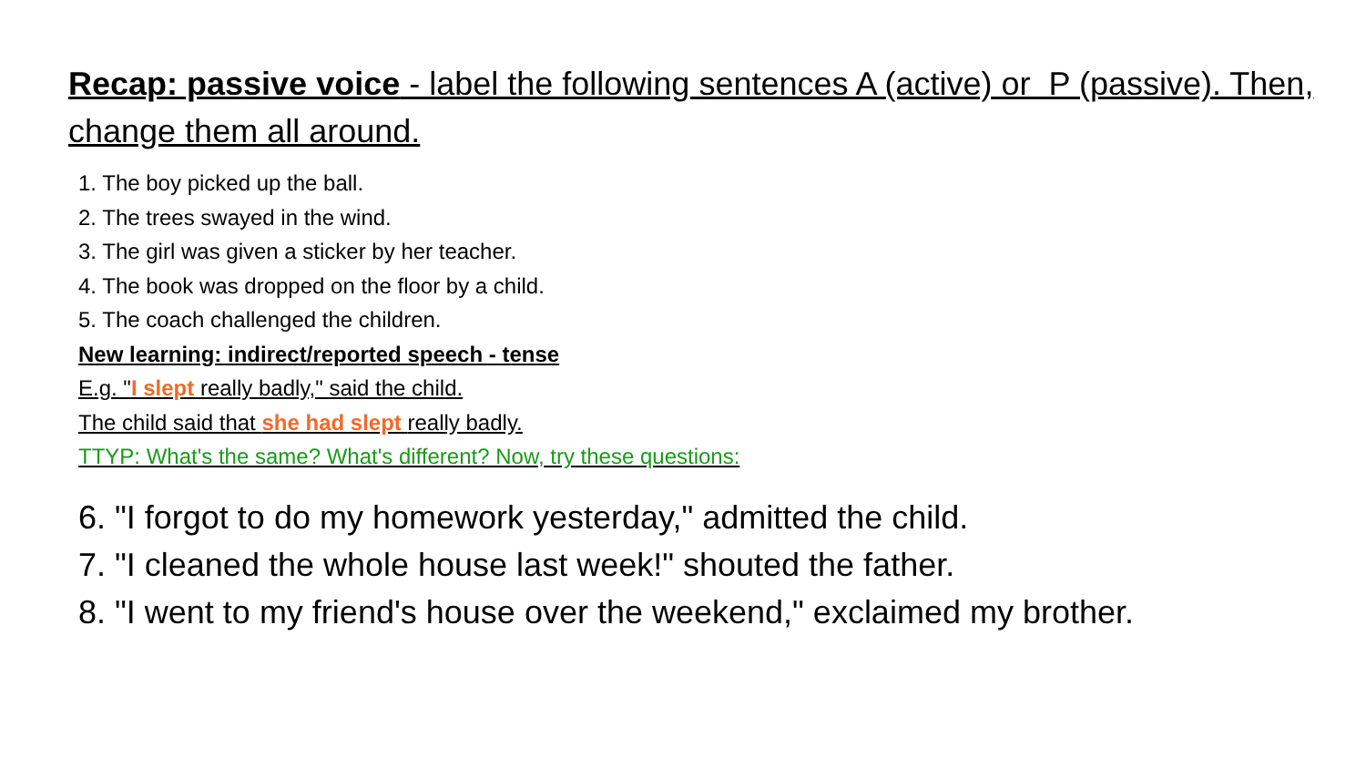Recap: passive voice - label the following sentences A (active) or P (passive). Then, change them all around.
1. The boy picked up the ball.
2. The trees swayed in the wind.
3. The girl was given a sticker by her teacher.
4. The book was dropped on the floor by a child.
5. The coach challenged the children.
New learning: indirect/reported speech - tense
E.g. "I slept really badly," said the child.
The child said that she had slept really badly.
TTYP: What's the same? What's different? Now, try these questions:
6. "I forgot to do my homework yesterday," admitted the child.
7. "I cleaned the whole house last week!" shouted the father.
8. "I went to my friend's house over the weekend," exclaimed my brother.